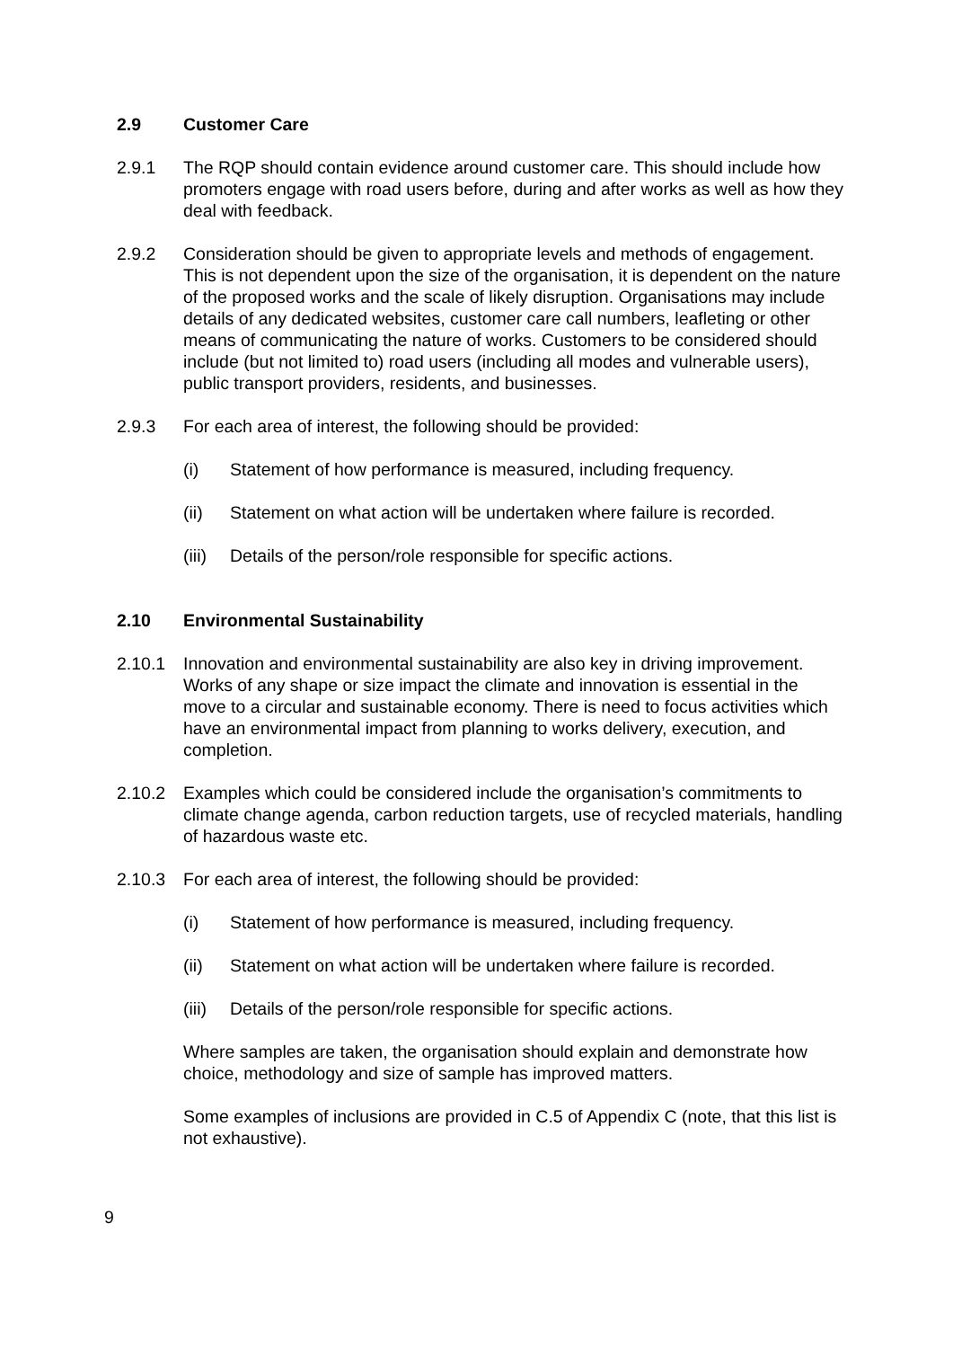2.9 Customer Care
2.9.1 The RQP should contain evidence around customer care. This should include how promoters engage with road users before, during and after works as well as how they deal with feedback.
2.9.2 Consideration should be given to appropriate levels and methods of engagement. This is not dependent upon the size of the organisation, it is dependent on the nature of the proposed works and the scale of likely disruption. Organisations may include details of any dedicated websites, customer care call numbers, leafleting or other means of communicating the nature of works. Customers to be considered should include (but not limited to) road users (including all modes and vulnerable users), public transport providers, residents, and businesses.
2.9.3 For each area of interest, the following should be provided:
(i) Statement of how performance is measured, including frequency.
(ii) Statement on what action will be undertaken where failure is recorded.
(iii) Details of the person/role responsible for specific actions.
2.10 Environmental Sustainability
2.10.1 Innovation and environmental sustainability are also key in driving improvement. Works of any shape or size impact the climate and innovation is essential in the move to a circular and sustainable economy. There is need to focus activities which have an environmental impact from planning to works delivery, execution, and completion.
2.10.2 Examples which could be considered include the organisation’s commitments to climate change agenda, carbon reduction targets, use of recycled materials, handling of hazardous waste etc.
2.10.3 For each area of interest, the following should be provided:
(i) Statement of how performance is measured, including frequency.
(ii) Statement on what action will be undertaken where failure is recorded.
(iii) Details of the person/role responsible for specific actions.
Where samples are taken, the organisation should explain and demonstrate how choice, methodology and size of sample has improved matters.
Some examples of inclusions are provided in C.5 of Appendix C (note, that this list is not exhaustive).
9